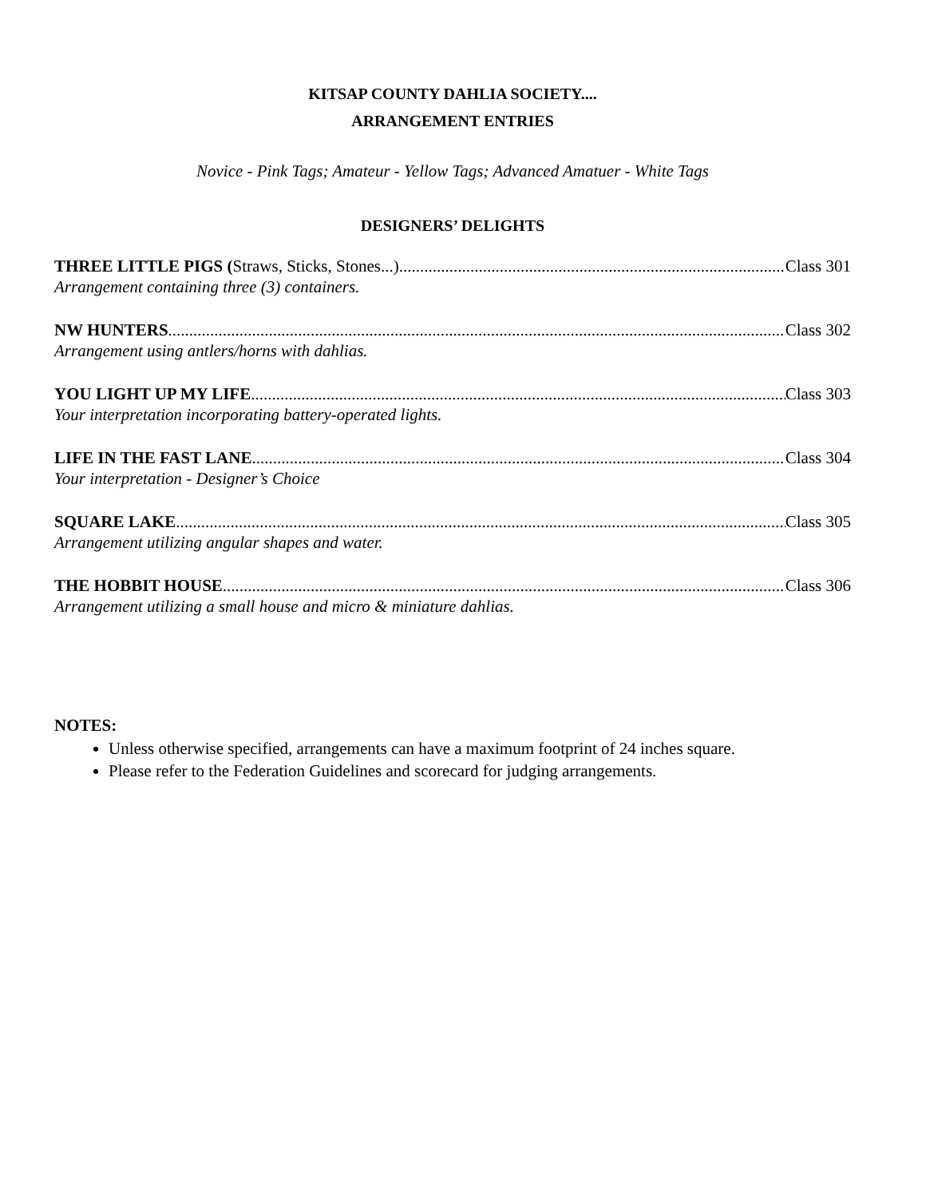KITSAP COUNTY DAHLIA SOCIETY....
ARRANGEMENT ENTRIES
Novice - Pink Tags; Amateur - Yellow Tags; Advanced Amatuer - White Tags
DESIGNERS’ DELIGHTS
THREE LITTLE PIGS (Straws, Sticks, Stones...) Class 301
Arrangement containing three (3) containers.
NW HUNTERS Class 302
Arrangement using antlers/horns with dahlias.
YOU LIGHT UP MY LIFE Class 303
Your interpretation incorporating battery-operated lights.
LIFE IN THE FAST LANE Class 304
Your interpretation - Designer’s Choice
SQUARE LAKE Class 305
Arrangement utilizing angular shapes and water.
THE HOBBIT HOUSE Class 306
Arrangement utilizing a small house and micro & miniature dahlias.
NOTES:
Unless otherwise specified, arrangements can have a maximum footprint of 24 inches square.
Please refer to the Federation Guidelines and scorecard for judging arrangements.